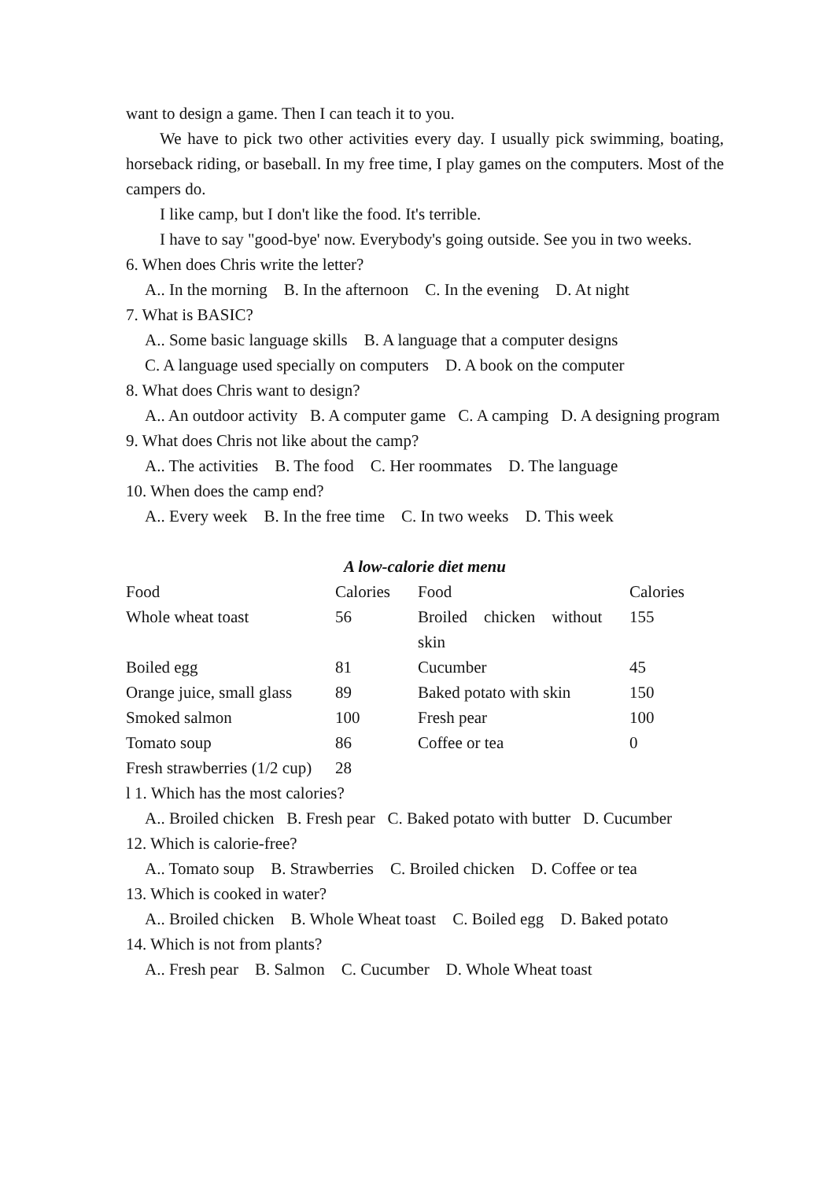want to design a game. Then I can teach it to you.
We have to pick two other activities every day. I usually pick swimming, boating, horseback riding, or baseball. In my free time, I play games on the computers. Most of the campers do.
I like camp, but I don't like the food. It's terrible.
I have to say "good-bye' now. Everybody's going outside. See you in two weeks.
6. When does Chris write the letter?
A.. In the morning B. In the afternoon C. In the evening D. At night
7. What is BASIC?
A.. Some basic language skills B. A language that a computer designs
C. A language used specially on computers D. A book on the computer
8. What does Chris want to design?
A.. An outdoor activity B. A computer game C. A camping D. A designing program
9. What does Chris not like about the camp?
A.. The activities B. The food C. Her roommates D. The language
10. When does the camp end?
A.. Every week B. In the free time C. In two weeks D. This week
A low-calorie diet menu
| Food | Calories | Food | Calories |
| --- | --- | --- | --- |
| Whole wheat toast | 56 | Broiled chicken without skin | 155 |
| Boiled egg | 81 | Cucumber | 45 |
| Orange juice, small glass | 89 | Baked potato with skin | 150 |
| Smoked salmon | 100 | Fresh pear | 100 |
| Tomato soup | 86 | Coffee or tea | 0 |
| Fresh strawberries (1/2 cup) | 28 | | |
l 1. Which has the most calories?
A.. Broiled chicken B. Fresh pear C. Baked potato with butter D. Cucumber
12. Which is calorie-free?
A.. Tomato soup B. Strawberries C. Broiled chicken D. Coffee or tea
13. Which is cooked in water?
A.. Broiled chicken B. Whole Wheat toast C. Boiled egg D. Baked potato
14. Which is not from plants?
A.. Fresh pear B. Salmon C. Cucumber D. Whole Wheat toast